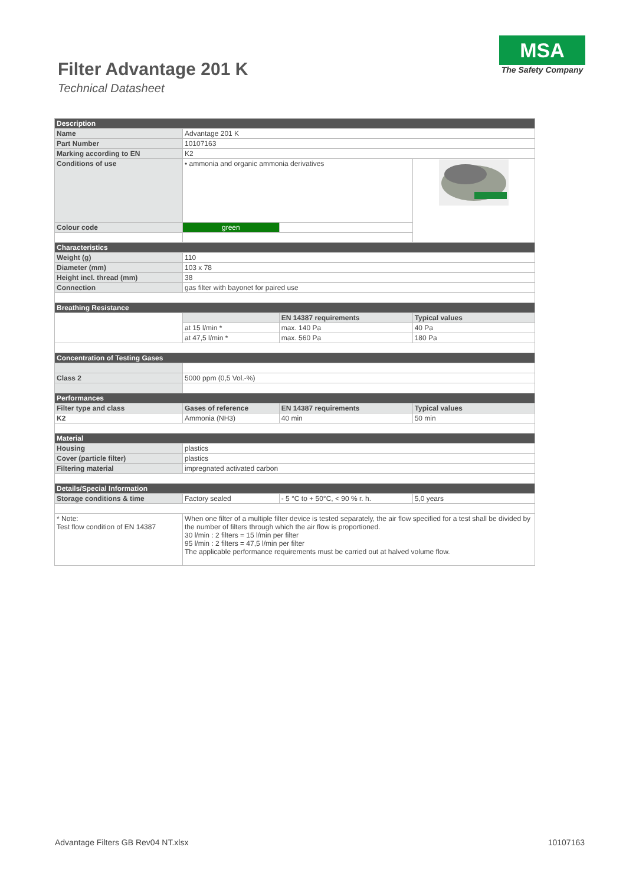MSA
The Safety Company
Filter Advantage 201 K
Technical Datasheet
| Description | | | |
| Name | Advantage 201 K | | |
| Part Number | 10107163 | | |
| Marking according to EN | K2 | | |
| Conditions of use | • ammonia and organic ammonia derivatives | | |
| Colour code | green | | |
| Characteristics | | | |
| Weight (g) | 110 | | |
| Diameter (mm) | 103 x 78 | | |
| Height incl. thread (mm) | 38 | | |
| Connection | gas filter with bayonet for paired use | | |
| Breathing Resistance | | | |
| | | EN 14387 requirements | Typical values |
| | at 15 l/min * | max. 140 Pa | 40 Pa |
| | at 47,5 l/min * | max. 560 Pa | 180 Pa |
| Concentration of Testing Gases | | | |
| Class 2 | 5000 ppm (0,5 Vol.-%) | | |
| Performances | | | |
| Filter type and class | Gases of reference | EN 14387 requirements | Typical values |
| K2 | Ammonia (NH3) | 40 min | 50 min |
| Material | | | |
| Housing | plastics | | |
| Cover (particle filter) | plastics | | |
| Filtering material | impregnated activated carbon | | |
| Details/Special Information | | | |
| Storage conditions & time | Factory sealed | - 5 °C to + 50°C, < 90 % r. h. | 5,0 years |
| * Note: Test flow condition of EN 14387 | When one filter of a multiple filter device is tested separately, the air flow specified for a test shall be divided by the number of filters through which the air flow is proportioned. 30 l/min : 2 filters = 15 l/min per filter 95 l/min : 2 filters = 47,5 l/min per filter The applicable performance requirements must be carried out at halved volume flow. | | |
Advantage Filters GB Rev04 NT.xlsx 10107163